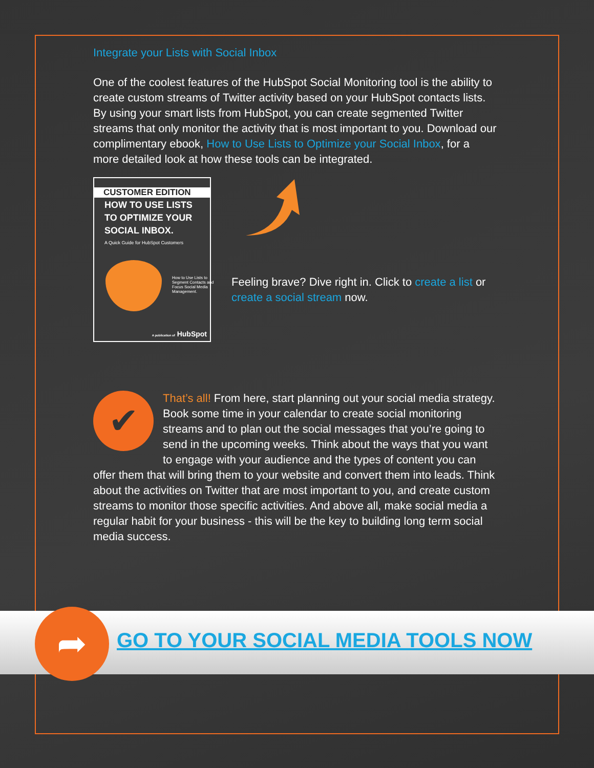Integrate your Lists with Social Inbox
One of the coolest features of the HubSpot Social Monitoring tool is the ability to create custom streams of Twitter activity based on your HubSpot contacts lists. By using your smart lists from HubSpot, you can create segmented Twitter streams that only monitor the activity that is most important to you. Download our complimentary ebook, How to Use Lists to Optimize your Social Inbox, for a more detailed look at how these tools can be integrated.
CUSTOMER EDITION
HOW TO USE LISTS
TO OPTIMIZE YOUR
SOCIAL INBOX.
A Quick Guide for HubSpot Customers
How to Use Lists to Segment Contacts and Focus Social Media Management.
A publication of HubSpot
Feeling brave? Dive right in. Click to create a list or create a social stream now.
✔
That’s all! From here, start planning out your social media strategy. Book some time in your calendar to create social monitoring streams and to plan out the social messages that you’re going to send in the upcoming weeks. Think about the ways that you want to engage with your audience and the types of content you can offer them that will bring them to your website and convert them into leads. Think about the activities on Twitter that are most important to you, and create custom streams to monitor those specific activities. And above all, make social media a regular habit for your business - this will be the key to building long term social media success.
➦
GO TO YOUR SOCIAL MEDIA TOOLS NOW